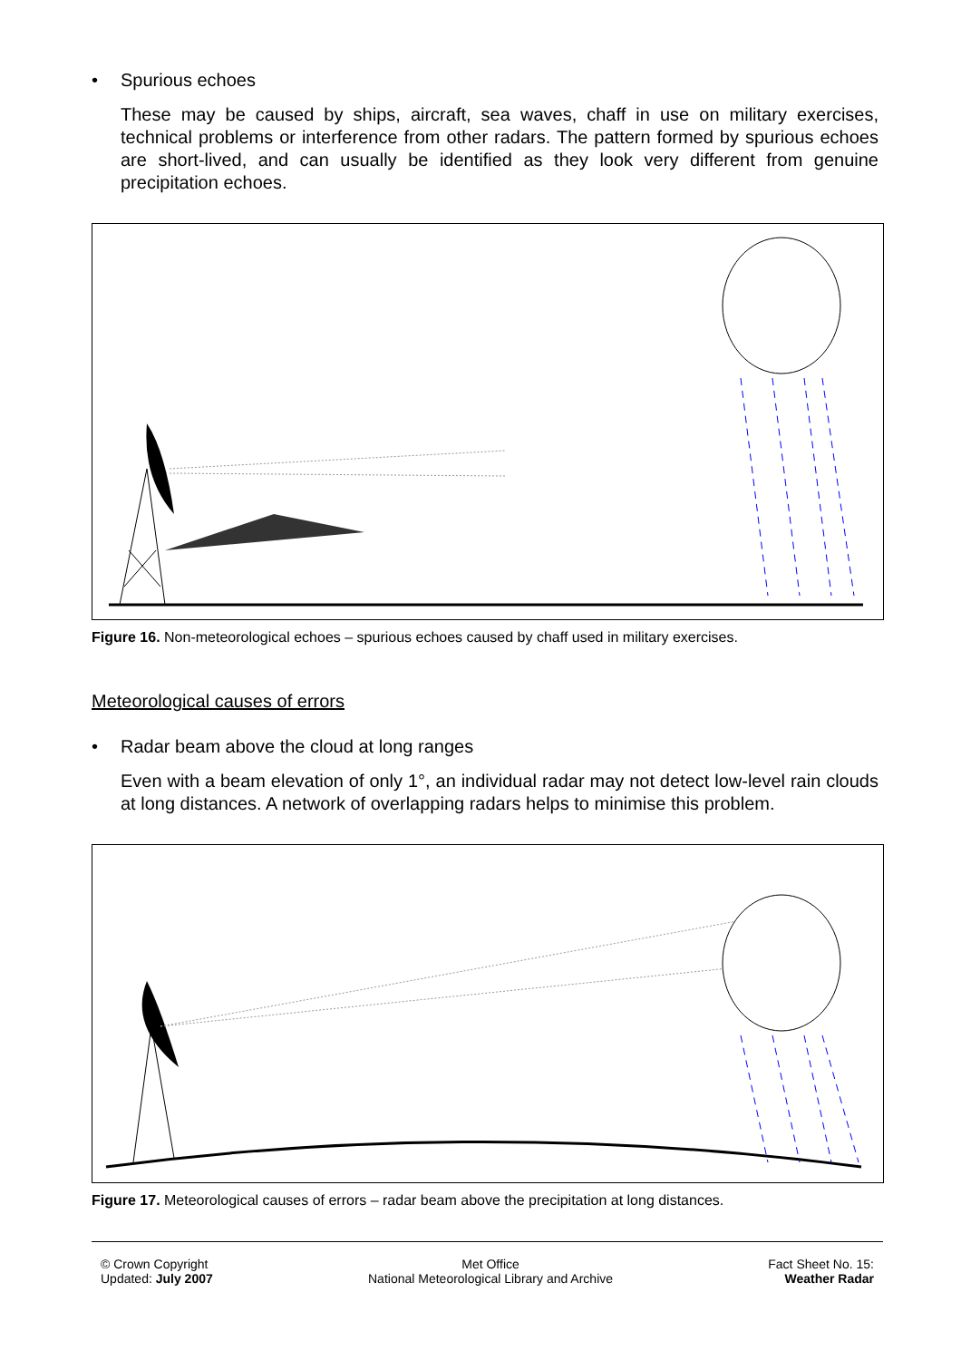• Spurious echoes
These may be caused by ships, aircraft, sea waves, chaff in use on military exercises, technical problems or interference from other radars. The pattern formed by spurious echoes are short-lived, and can usually be identified as they look very different from genuine precipitation echoes.
Figure 16. Non-meteorological echoes – spurious echoes caused by chaff used in military exercises.
Meteorological causes of errors
• Radar beam above the cloud at long ranges
Even with a beam elevation of only 1°, an individual radar may not detect low-level rain clouds at long distances. A network of overlapping radars helps to minimise this problem.
Figure 17. Meteorological causes of errors – radar beam above the precipitation at long distances.
© Crown Copyright
Updated: July 2007
Met Office
National Meteorological Library and Archive
Fact Sheet No. 15:
Weather Radar